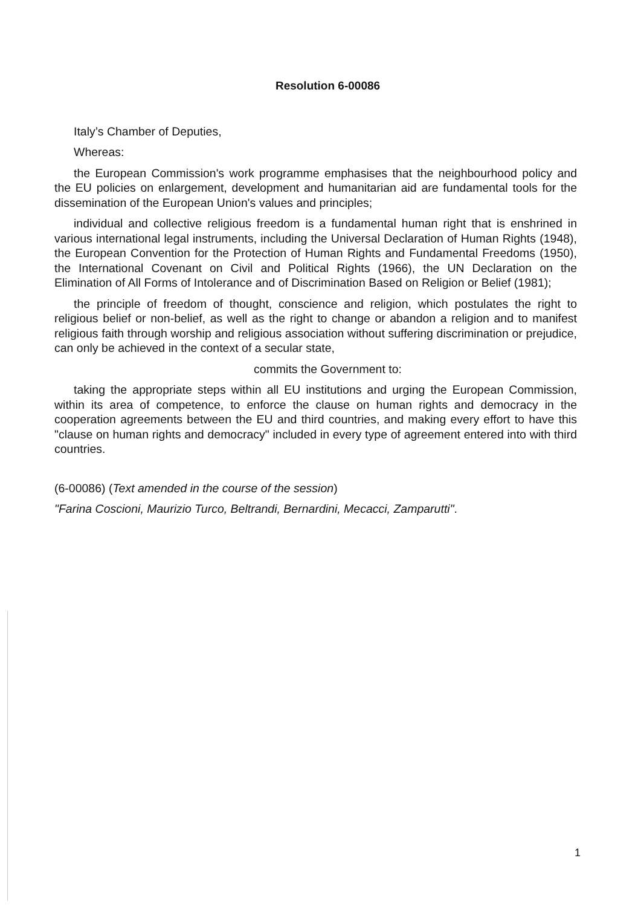Resolution 6-00086
Italy’s Chamber of Deputies,
Whereas:
the European Commission's work programme emphasises that the neighbourhood policy and the EU policies on enlargement, development and humanitarian aid are fundamental tools for the dissemination of the European Union's values and principles;
individual and collective religious freedom is a fundamental human right that is enshrined in various international legal instruments, including the Universal Declaration of Human Rights (1948), the European Convention for the Protection of Human Rights and Fundamental Freedoms (1950), the International Covenant on Civil and Political Rights (1966), the UN Declaration on the Elimination of All Forms of Intolerance and of Discrimination Based on Religion or Belief (1981);
the principle of freedom of thought, conscience and religion, which postulates the right to religious belief or non-belief, as well as the right to change or abandon a religion and to manifest religious faith through worship and religious association without suffering discrimination or prejudice, can only be achieved in the context of a secular state,
commits the Government to:
taking the appropriate steps within all EU institutions and urging the European Commission, within its area of competence, to enforce the clause on human rights and democracy in the cooperation agreements between the EU and third countries, and making every effort to have this "clause on human rights and democracy" included in every type of agreement entered into with third countries.
(6-00086) (Text amended in the course of the session)
"Farina Coscioni, Maurizio Turco, Beltrandi, Bernardini, Mecacci, Zamparutti".
1